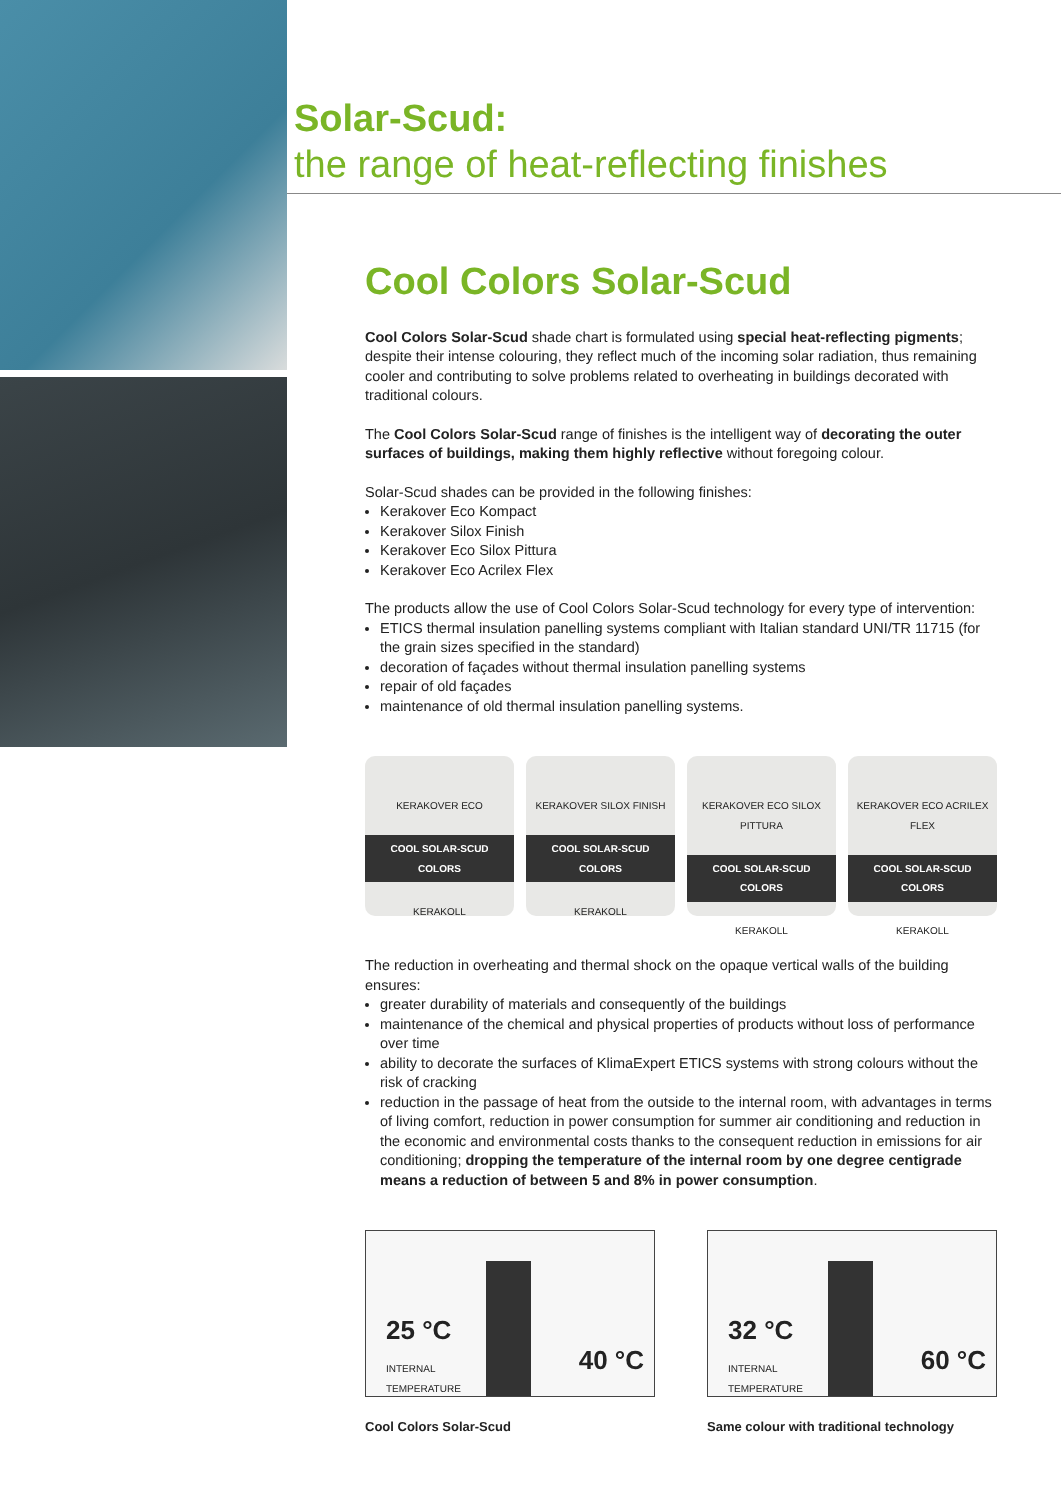Solar-Scud:
the range of heat-reflecting finishes
Cool Colors Solar-Scud
Cool Colors Solar-Scud shade chart is formulated using special heat-reflecting pigments; despite their intense colouring, they reflect much of the incoming solar radiation, thus remaining cooler and contributing to solve problems related to overheating in buildings decorated with traditional colours.
The Cool Colors Solar-Scud range of finishes is the intelligent way of decorating the outer surfaces of buildings, making them highly reflective without foregoing colour.
Solar-Scud shades can be provided in the following finishes:
Kerakover Eco Kompact
Kerakover Silox Finish
Kerakover Eco Silox Pittura
Kerakover Eco Acrilex Flex
The products allow the use of Cool Colors Solar-Scud technology for every type of intervention:
ETICS thermal insulation panelling systems compliant with Italian standard UNI/TR 11715 (for the grain sizes specified in the standard)
decoration of façades without thermal insulation panelling systems
repair of old façades
maintenance of old thermal insulation panelling systems.
KERAKOVER ECO
COOL SOLAR-SCUD COLORS
KERAKOLL
KERAKOVER SILOX FINISH
COOL SOLAR-SCUD COLORS
KERAKOLL
KERAKOVER ECO SILOX PITTURA
COOL SOLAR-SCUD COLORS
KERAKOLL
KERAKOVER ECO ACRILEX FLEX
COOL SOLAR-SCUD COLORS
KERAKOLL
The reduction in overheating and thermal shock on the opaque vertical walls of the building ensures:
greater durability of materials and consequently of the buildings
maintenance of the chemical and physical properties of products without loss of performance over time
ability to decorate the surfaces of KlimaExpert ETICS systems with strong colours without the risk of cracking
reduction in the passage of heat from the outside to the internal room, with advantages in terms of living comfort, reduction in power consumption for summer air conditioning and reduction in the economic and environmental costs thanks to the consequent reduction in emissions for air conditioning; dropping the temperature of the internal room by one degree centigrade means a reduction of between 5 and 8% in power consumption.
25 °C
INTERNAL
TEMPERATURE 40 °C
Cool Colors Solar-Scud
32 °C
INTERNAL
TEMPERATURE 60 °C
Same colour with traditional technology